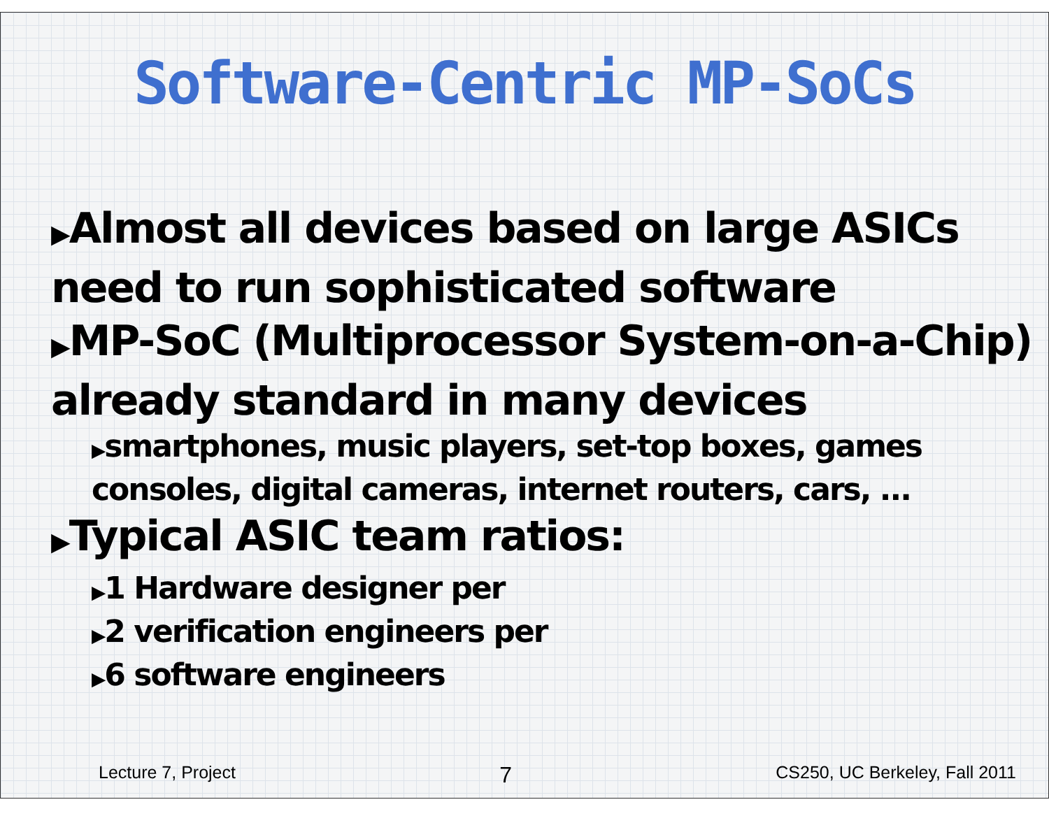Software-Centric MP-SoCs
▶Almost all devices based on large ASICs need to run sophisticated software
▶MP-SoC (Multiprocessor System-on-a-Chip) already standard in many devices
▶smartphones, music players, set-top boxes, games consoles, digital cameras, internet routers, cars, ...
▶Typical ASIC team ratios:
▶1 Hardware designer per
▶2 verification engineers per
▶6 software engineers
Lecture 7, Project 7 CS250, UC Berkeley, Fall 2011